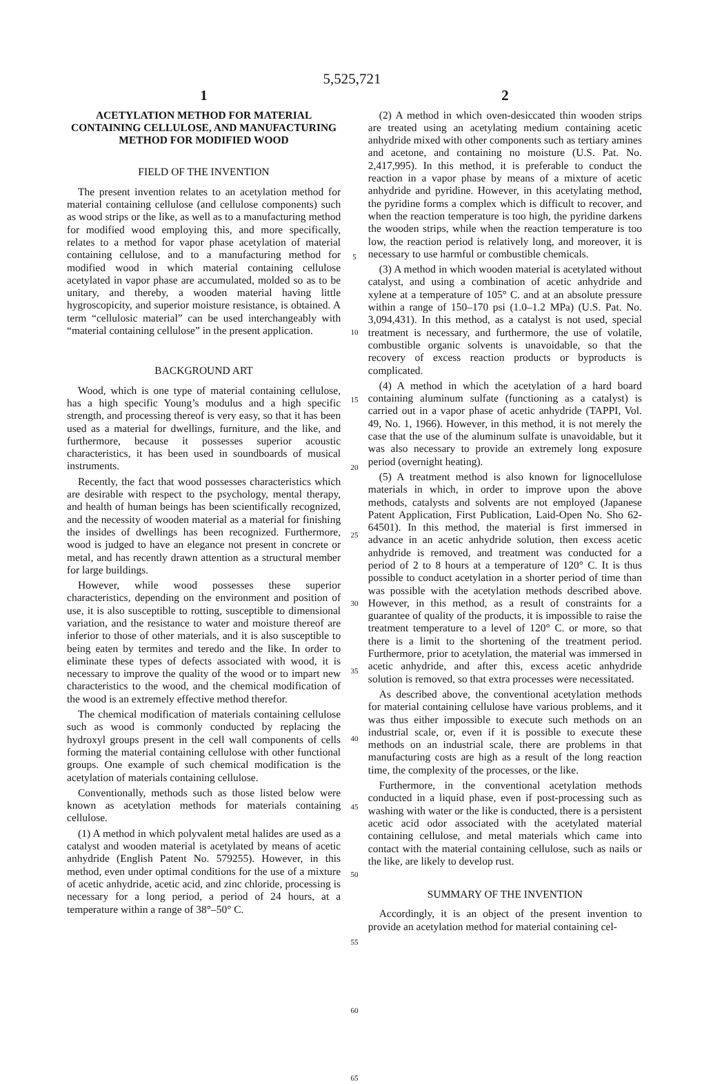5,525,721
1
ACETYLATION METHOD FOR MATERIAL CONTAINING CELLULOSE, AND MANUFACTURING METHOD FOR MODIFIED WOOD
FIELD OF THE INVENTION
The present invention relates to an acetylation method for material containing cellulose (and cellulose components) such as wood strips or the like, as well as to a manufacturing method for modified wood employing this, and more specifically, relates to a method for vapor phase acetylation of material containing cellulose, and to a manufacturing method for modified wood in which material containing cellulose acetylated in vapor phase are accumulated, molded so as to be unitary, and thereby, a wooden material having little hygroscopicity, and superior moisture resistance, is obtained. A term “cellulosic material” can be used interchangeably with “material containing cellulose” in the present application.
BACKGROUND ART
Wood, which is one type of material containing cellulose, has a high specific Young’s modulus and a high specific strength, and processing thereof is very easy, so that it has been used as a material for dwellings, furniture, and the like, and furthermore, because it possesses superior acoustic characteristics, it has been used in soundboards of musical instruments.
Recently, the fact that wood possesses characteristics which are desirable with respect to the psychology, mental therapy, and health of human beings has been scientifically recognized, and the necessity of wooden material as a material for finishing the insides of dwellings has been recognized. Furthermore, wood is judged to have an elegance not present in concrete or metal, and has recently drawn attention as a structural member for large buildings.
However, while wood possesses these superior characteristics, depending on the environment and position of use, it is also susceptible to rotting, susceptible to dimensional variation, and the resistance to water and moisture thereof are inferior to those of other materials, and it is also susceptible to being eaten by termites and teredo and the like. In order to eliminate these types of defects associated with wood, it is necessary to improve the quality of the wood or to impart new characteristics to the wood, and the chemical modification of the wood is an extremely effective method therefor.
The chemical modification of materials containing cellulose such as wood is commonly conducted by replacing the hydroxyl groups present in the cell wall components of cells forming the material containing cellulose with other functional groups. One example of such chemical modification is the acetylation of materials containing cellulose.
Conventionally, methods such as those listed below were known as acetylation methods for materials containing cellulose.
(1) A method in which polyvalent metal halides are used as a catalyst and wooden material is acetylated by means of acetic anhydride (English Patent No. 579255). However, in this method, even under optimal conditions for the use of a mixture of acetic anhydride, acetic acid, and zinc chloride, processing is necessary for a long period, a period of 24 hours, at a temperature within a range of 38°–50° C.
5
10
15
20
25
30
35
40
45
50
55
60
65
2
(2) A method in which oven-desiccated thin wooden strips are treated using an acetylating medium containing acetic anhydride mixed with other components such as tertiary amines and acetone, and containing no moisture (U.S. Pat. No. 2,417,995). In this method, it is preferable to conduct the reaction in a vapor phase by means of a mixture of acetic anhydride and pyridine. However, in this acetylating method, the pyridine forms a complex which is difficult to recover, and when the reaction temperature is too high, the pyridine darkens the wooden strips, while when the reaction temperature is too low, the reaction period is relatively long, and moreover, it is necessary to use harmful or combustible chemicals.
(3) A method in which wooden material is acetylated without catalyst, and using a combination of acetic anhydride and xylene at a temperature of 105° C. and at an absolute pressure within a range of 150–170 psi (1.0–1.2 MPa) (U.S. Pat. No. 3,094,431). In this method, as a catalyst is not used, special treatment is necessary, and furthermore, the use of volatile, combustible organic solvents is unavoidable, so that the recovery of excess reaction products or byproducts is complicated.
(4) A method in which the acetylation of a hard board containing aluminum sulfate (functioning as a catalyst) is carried out in a vapor phase of acetic anhydride (TAPPI, Vol. 49, No. 1, 1966). However, in this method, it is not merely the case that the use of the aluminum sulfate is unavoidable, but it was also necessary to provide an extremely long exposure period (overnight heating).
(5) A treatment method is also known for lignocellulose materials in which, in order to improve upon the above methods, catalysts and solvents are not employed (Japanese Patent Application, First Publication, Laid-Open No. Sho 62-64501). In this method, the material is first immersed in advance in an acetic anhydride solution, then excess acetic anhydride is removed, and treatment was conducted for a period of 2 to 8 hours at a temperature of 120° C. It is thus possible to conduct acetylation in a shorter period of time than was possible with the acetylation methods described above. However, in this method, as a result of constraints for a guarantee of quality of the products, it is impossible to raise the treatment temperature to a level of 120° C. or more, so that there is a limit to the shortening of the treatment period. Furthermore, prior to acetylation, the material was immersed in acetic anhydride, and after this, excess acetic anhydride solution is removed, so that extra processes were necessitated.
As described above, the conventional acetylation methods for material containing cellulose have various problems, and it was thus either impossible to execute such methods on an industrial scale, or, even if it is possible to execute these methods on an industrial scale, there are problems in that manufacturing costs are high as a result of the long reaction time, the complexity of the processes, or the like.
Furthermore, in the conventional acetylation methods conducted in a liquid phase, even if post-processing such as washing with water or the like is conducted, there is a persistent acetic acid odor associated with the acetylated material containing cellulose, and metal materials which came into contact with the material containing cellulose, such as nails or the like, are likely to develop rust.
SUMMARY OF THE INVENTION
Accordingly, it is an object of the present invention to provide an acetylation method for material containing cel-